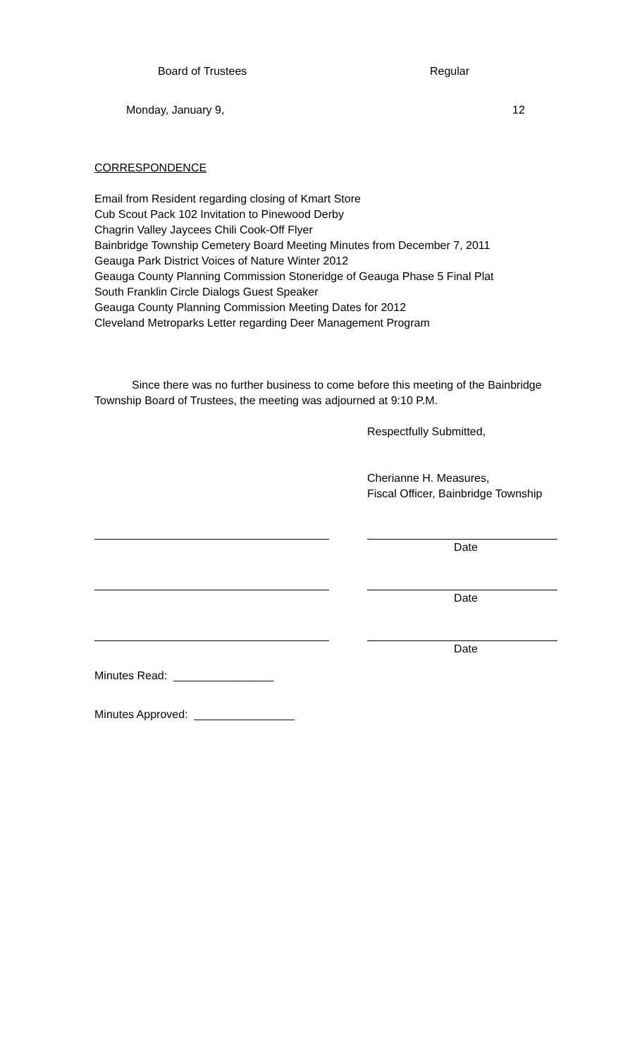Board of Trustees Regular
Monday, January 9, 12
CORRESPONDENCE
Email from Resident regarding closing of Kmart Store
Cub Scout Pack 102 Invitation to Pinewood Derby
Chagrin Valley Jaycees Chili Cook-Off Flyer
Bainbridge Township Cemetery Board Meeting Minutes from December 7, 2011
Geauga Park District Voices of Nature Winter 2012
Geauga County Planning Commission Stoneridge of Geauga Phase 5 Final Plat
South Franklin Circle Dialogs Guest Speaker
Geauga County Planning Commission Meeting Dates for 2012
Cleveland Metroparks Letter regarding Deer Management Program
Since there was no further business to come before this meeting of the Bainbridge Township Board of Trustees, the meeting was adjourned at 9:10 P.M.
Respectfully Submitted,
Cherianne H. Measures,
Fiscal Officer, Bainbridge Township
Date
Date
Date
Minutes Read: ________________
Minutes Approved: ________________